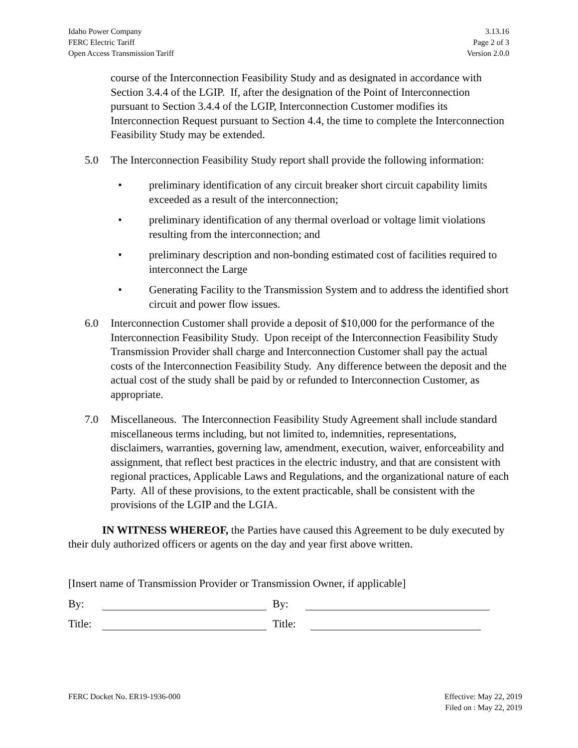Idaho Power Company
FERC Electric Tariff
Open Access Transmission Tariff
3.13.16
Page 2 of 3
Version 2.0.0
course of the Interconnection Feasibility Study and as designated in accordance with Section 3.4.4 of the LGIP. If, after the designation of the Point of Interconnection pursuant to Section 3.4.4 of the LGIP, Interconnection Customer modifies its Interconnection Request pursuant to Section 4.4, the time to complete the Interconnection Feasibility Study may be extended.
5.0 The Interconnection Feasibility Study report shall provide the following information:
• preliminary identification of any circuit breaker short circuit capability limits exceeded as a result of the interconnection;
• preliminary identification of any thermal overload or voltage limit violations resulting from the interconnection; and
• preliminary description and non-bonding estimated cost of facilities required to interconnect the Large
• Generating Facility to the Transmission System and to address the identified short circuit and power flow issues.
6.0 Interconnection Customer shall provide a deposit of $10,000 for the performance of the Interconnection Feasibility Study. Upon receipt of the Interconnection Feasibility Study Transmission Provider shall charge and Interconnection Customer shall pay the actual costs of the Interconnection Feasibility Study. Any difference between the deposit and the actual cost of the study shall be paid by or refunded to Interconnection Customer, as appropriate.
7.0 Miscellaneous. The Interconnection Feasibility Study Agreement shall include standard miscellaneous terms including, but not limited to, indemnities, representations, disclaimers, warranties, governing law, amendment, execution, waiver, enforceability and assignment, that reflect best practices in the electric industry, and that are consistent with regional practices, Applicable Laws and Regulations, and the organizational nature of each Party. All of these provisions, to the extent practicable, shall be consistent with the provisions of the LGIP and the LGIA.
IN WITNESS WHEREOF, the Parties have caused this Agreement to be duly executed by their duly authorized officers or agents on the day and year first above written.
[Insert name of Transmission Provider or Transmission Owner, if applicable]
By: By:
Title: Title:
FERC Docket No. ER19-1936-000 Effective: May 22, 2019
Filed on : May 22, 2019